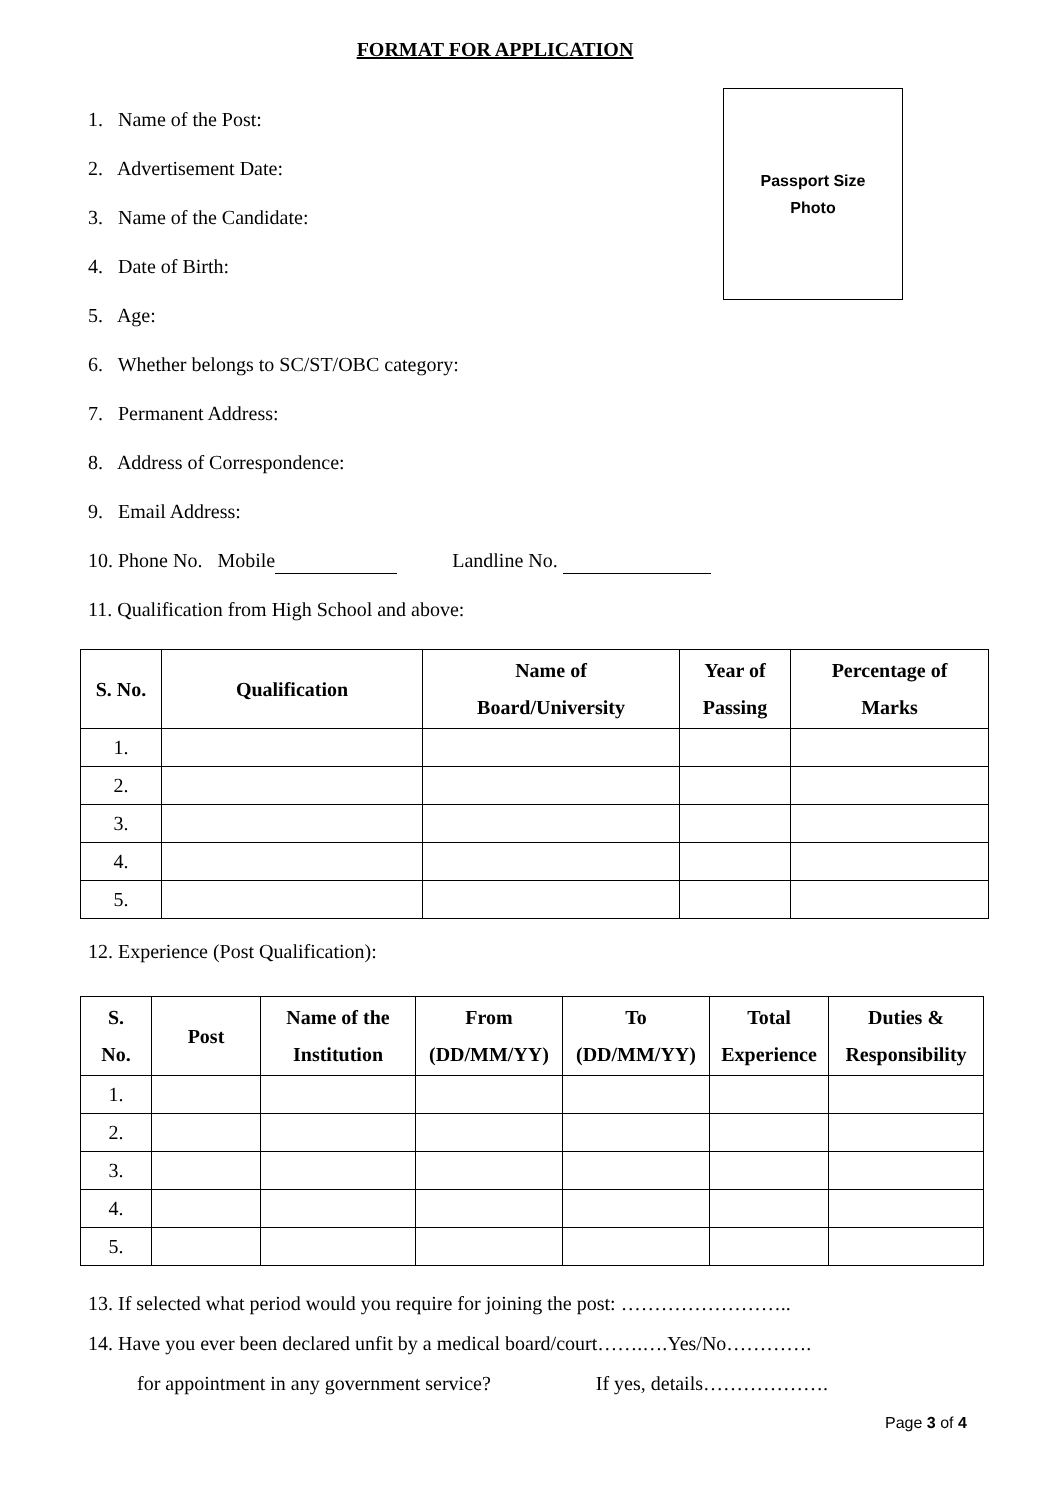FORMAT FOR APPLICATION
1. Name of the Post:
2. Advertisement Date:
3. Name of the Candidate:
4. Date of Birth:
5. Age:
6. Whether belongs to SC/ST/OBC category:
7. Permanent Address:
8. Address of Correspondence:
9. Email Address:
10. Phone No. Mobile Landline No.
11. Qualification from High School and above:
Passport Size
Photo
| S. No. | Qualification | Name of Board/University | Year of Passing | Percentage of Marks |
| --- | --- | --- | --- | --- |
| 1. | | | | |
| 2. | | | | |
| 3. | | | | |
| 4. | | | | |
| 5. | | | | |
12. Experience (Post Qualification):
| S. No. | Post | Name of the Institution | From (DD/MM/YY) | To (DD/MM/YY) | Total Experience | Duties & Responsibility |
| --- | --- | --- | --- | --- | --- | --- |
| 1. | | | | | | |
| 2. | | | | | | |
| 3. | | | | | | |
| 4. | | | | | | |
| 5. | | | | | | |
13. If selected what period would you require for joining the post: ……………………..
14. Have you ever been declared unfit by a medical board/court…….….Yes/No………….
for appointment in any government service? If yes, details……………….
Page 3 of 4